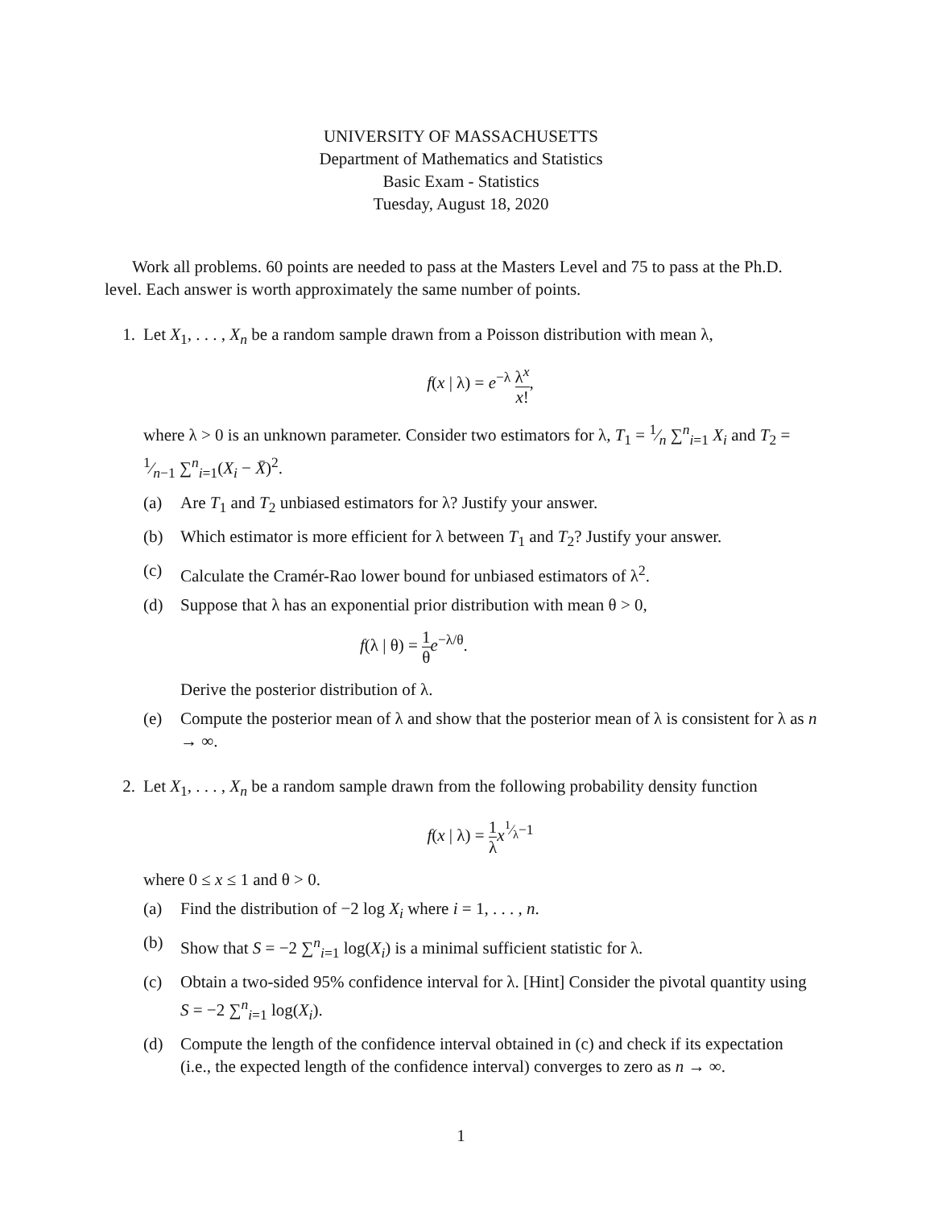UNIVERSITY OF MASSACHUSETTS
Department of Mathematics and Statistics
Basic Exam - Statistics
Tuesday, August 18, 2020
Work all problems. 60 points are needed to pass at the Masters Level and 75 to pass at the Ph.D. level. Each answer is worth approximately the same number of points.
1. Let X<sub>1</sub>, . . . , X<sub>n</sub> be a random sample drawn from a Poisson distribution with mean λ,
f(x | λ) = e<sup>−λ</sup> λ<sup>x</sup> x!,
where λ > 0 is an unknown parameter. Consider two estimators for λ, T<sub>1</sub> = 1⁄n ∑<sup>n</sup><sub>i=1</sub> X<sub>i</sub> and T<sub>2</sub> = 1⁄n−1 ∑<sup>n</sup><sub>i=1</sub>(X<sub>i</sub> − X̄)<sup>2</sup>.
(a) Are T<sub>1</sub> and T<sub>2</sub> unbiased estimators for λ? Justify your answer.
(b) Which estimator is more efficient for λ between T<sub>1</sub> and T<sub>2</sub>? Justify your answer.
(c) Calculate the Cramér-Rao lower bound for unbiased estimators of λ<sup>2</sup>.
(d) Suppose that λ has an exponential prior distribution with mean θ > 0,
f(λ | θ) = 1 θ e<sup>−λ/θ</sup>.
Derive the posterior distribution of λ.
(e) Compute the posterior mean of λ and show that the posterior mean of λ is consistent for λ as n → ∞.
2. Let X<sub>1</sub>, . . . , X<sub>n</sub> be a random sample drawn from the following probability density function
f(x | λ) = 1 λ x<sup>1⁄λ−1</sup>
where 0 ≤ x ≤ 1 and θ > 0.
(a) Find the distribution of −2 log X<sub>i</sub> where i = 1, . . . , n.
(b) Show that S = −2 ∑<sup>n</sup><sub>i=1</sub> log(X<sub>i</sub>) is a minimal sufficient statistic for λ.
(c) Obtain a two-sided 95% confidence interval for λ. [Hint] Consider the pivotal quantity using S = −2 ∑<sup>n</sup><sub>i=1</sub> log(X<sub>i</sub>).
(d) Compute the length of the confidence interval obtained in (c) and check if its expectation (i.e., the expected length of the confidence interval) converges to zero as n → ∞.
1